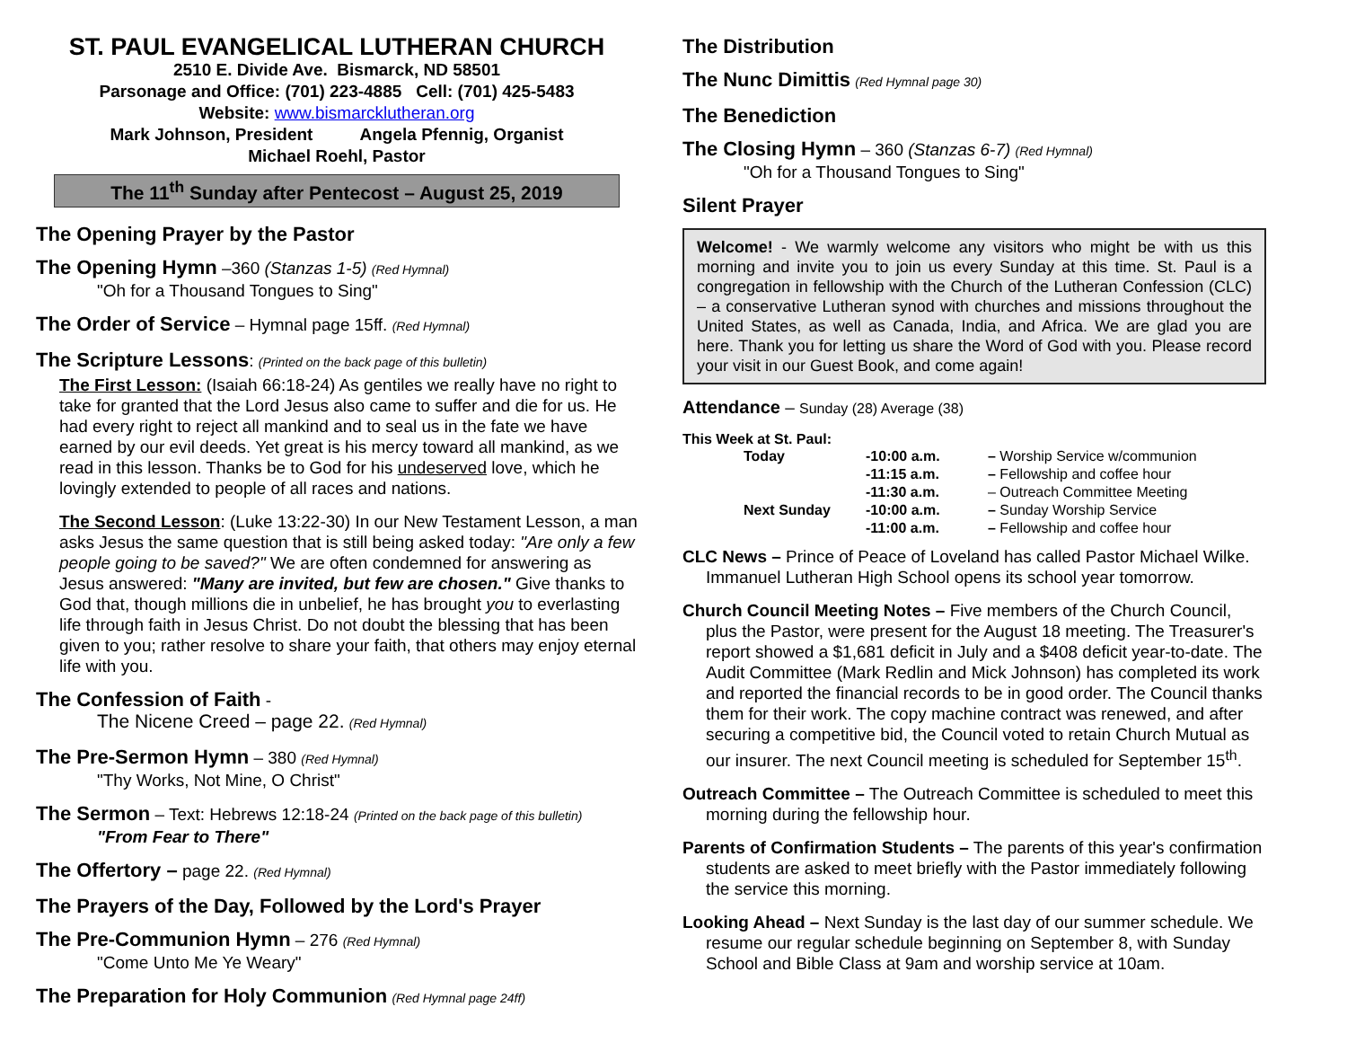ST. PAUL EVANGELICAL LUTHERAN CHURCH
2510 E. Divide Ave. Bismarck, ND 58501
Parsonage and Office: (701) 223-4885 Cell: (701) 425-5483
Website: www.bismarcklutheran.org
Mark Johnson, President Angela Pfennig, Organist
Michael Roehl, Pastor
The 11<sup>th</sup> Sunday after Pentecost – August 25, 2019
The Opening Prayer by the Pastor
The Opening Hymn –360 (Stanzas 1-5) (Red Hymnal)
"Oh for a Thousand Tongues to Sing"
The Order of Service – Hymnal page 15ff. (Red Hymnal)
The Scripture Lessons: (Printed on the back page of this bulletin)
The First Lesson: (Isaiah 66:18-24) As gentiles we really have no right to take for granted that the Lord Jesus also came to suffer and die for us. He had every right to reject all mankind and to seal us in the fate we have earned by our evil deeds. Yet great is his mercy toward all mankind, as we read in this lesson. Thanks be to God for his undeserved love, which he lovingly extended to people of all races and nations.
The Second Lesson: (Luke 13:22-30) In our New Testament Lesson, a man asks Jesus the same question that is still being asked today: "Are only a few people going to be saved?" We are often condemned for answering as Jesus answered: "Many are invited, but few are chosen." Give thanks to God that, though millions die in unbelief, he has brought you to everlasting life through faith in Jesus Christ. Do not doubt the blessing that has been given to you; rather resolve to share your faith, that others may enjoy eternal life with you.
The Confession of Faith -
The Nicene Creed – page 22. (Red Hymnal)
The Pre-Sermon Hymn – 380 (Red Hymnal)
"Thy Works, Not Mine, O Christ"
The Sermon – Text: Hebrews 12:18-24 (Printed on the back page of this bulletin)
"From Fear to There"
The Offertory – page 22. (Red Hymnal)
The Prayers of the Day, Followed by the Lord's Prayer
The Pre-Communion Hymn – 276 (Red Hymnal)
"Come Unto Me Ye Weary"
The Preparation for Holy Communion (Red Hymnal page 24ff)
The Distribution
The Nunc Dimittis (Red Hymnal page 30)
The Benediction
The Closing Hymn – 360 (Stanzas 6-7) (Red Hymnal)
"Oh for a Thousand Tongues to Sing"
Silent Prayer
Welcome! - We warmly welcome any visitors who might be with us this morning and invite you to join us every Sunday at this time. St. Paul is a congregation in fellowship with the Church of the Lutheran Confession (CLC) – a conservative Lutheran synod with churches and missions throughout the United States, as well as Canada, India, and Africa. We are glad you are here. Thank you for letting us share the Word of God with you. Please record your visit in our Guest Book, and come again!
Attendance – Sunday (28) Average (38)
This Week at St. Paul:
| Today | -10:00 a.m. | – Worship Service w/communion |
| | -11:15 a.m. | – Fellowship and coffee hour |
| | -11:30 a.m. | – Outreach Committee Meeting |
| Next Sunday | -10:00 a.m. | – Sunday Worship Service |
| | -11:00 a.m. | – Fellowship and coffee hour |
CLC News – Prince of Peace of Loveland has called Pastor Michael Wilke. Immanuel Lutheran High School opens its school year tomorrow.
Church Council Meeting Notes – Five members of the Church Council, plus the Pastor, were present for the August 18 meeting. The Treasurer's report showed a $1,681 deficit in July and a $408 deficit year-to-date. The Audit Committee (Mark Redlin and Mick Johnson) has completed its work and reported the financial records to be in good order. The Council thanks them for their work. The copy machine contract was renewed, and after securing a competitive bid, the Council voted to retain Church Mutual as our insurer. The next Council meeting is scheduled for September 15<sup>th</sup>.
Outreach Committee – The Outreach Committee is scheduled to meet this morning during the fellowship hour.
Parents of Confirmation Students – The parents of this year's confirmation students are asked to meet briefly with the Pastor immediately following the service this morning.
Looking Ahead – Next Sunday is the last day of our summer schedule. We resume our regular schedule beginning on September 8, with Sunday School and Bible Class at 9am and worship service at 10am.